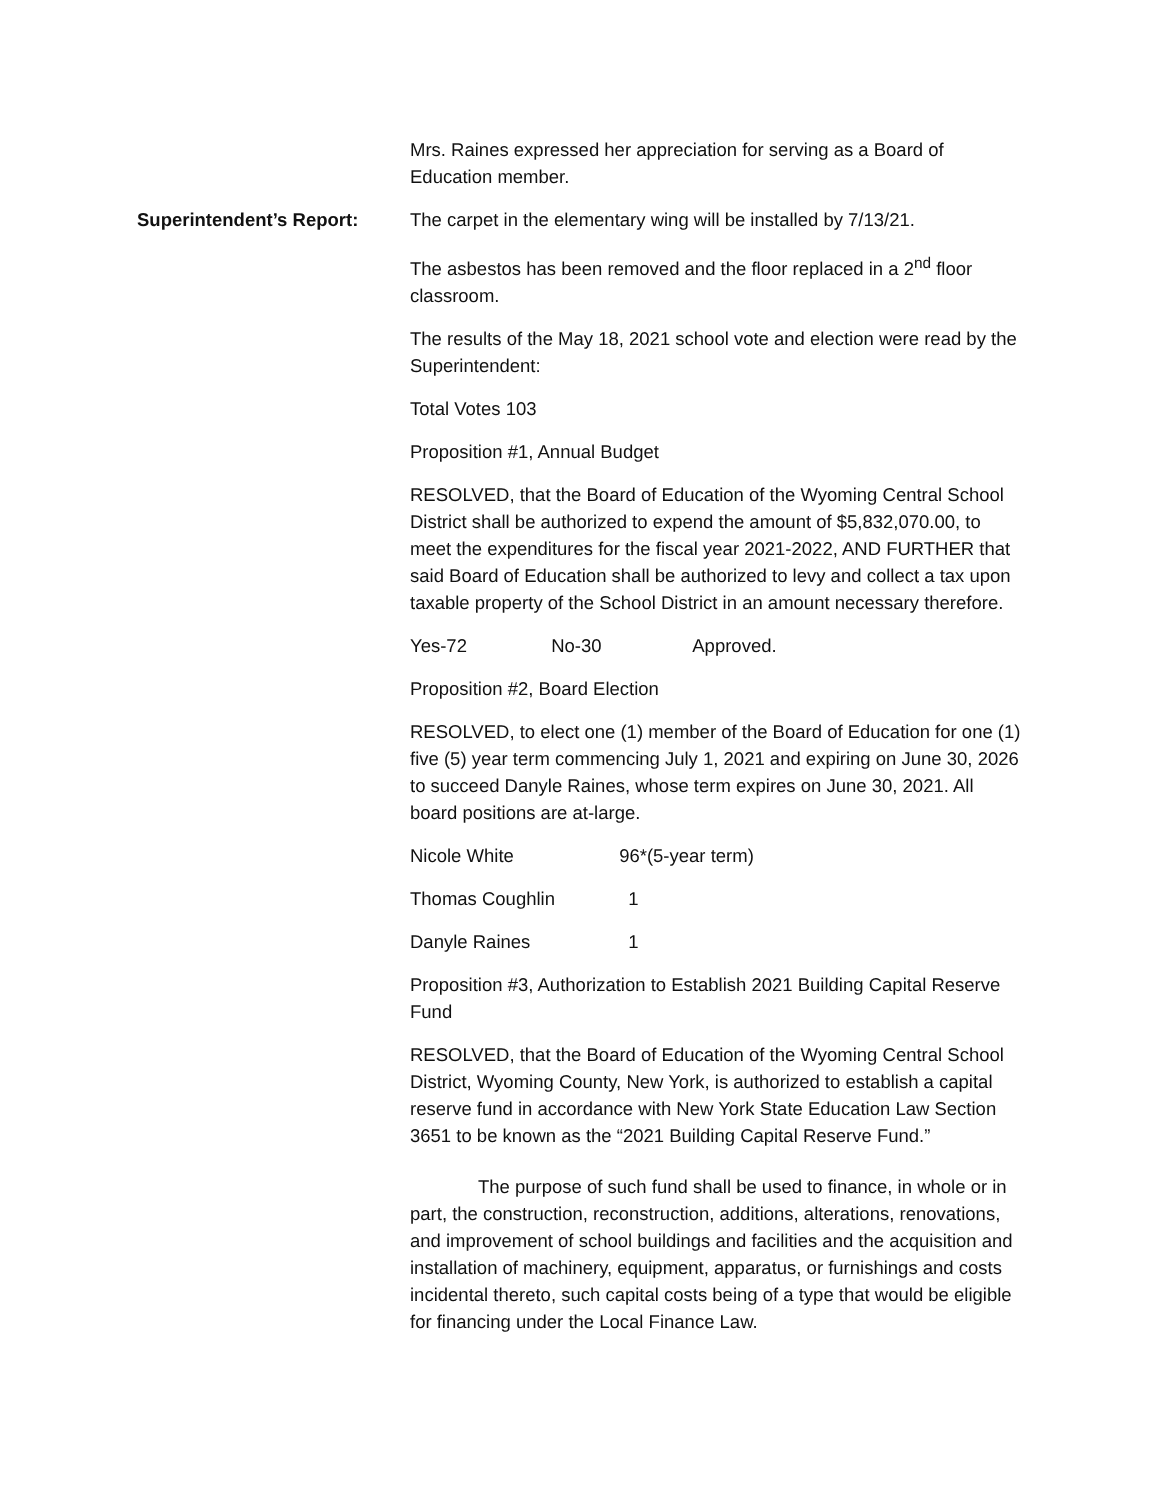Mrs. Raines expressed her appreciation for serving as a Board of Education member.
Superintendent’s Report: The carpet in the elementary wing will be installed by 7/13/21.
The asbestos has been removed and the floor replaced in a 2<sup>nd</sup> floor classroom.
The results of the May 18, 2021 school vote and election were read by the Superintendent:
Total Votes 103
Proposition #1, Annual Budget
RESOLVED, that the Board of Education of the Wyoming Central School District shall be authorized to expend the amount of $5,832,070.00, to meet the expenditures for the fiscal year 2021-2022, AND FURTHER that said Board of Education shall be authorized to levy and collect a tax upon taxable property of the School District in an amount necessary therefore.
Yes-72 No-30 Approved.
Proposition #2, Board Election
RESOLVED, to elect one (1) member of the Board of Education for one (1) five (5) year term commencing July 1, 2021 and expiring on June 30, 2026 to succeed Danyle Raines, whose term expires on June 30, 2021. All board positions are at-large.
Nicole White 96*(5-year term)
Thomas Coughlin 1
Danyle Raines 1
Proposition #3, Authorization to Establish 2021 Building Capital Reserve Fund
RESOLVED, that the Board of Education of the Wyoming Central School District, Wyoming County, New York, is authorized to establish a capital reserve fund in accordance with New York State Education Law Section 3651 to be known as the “2021 Building Capital Reserve Fund.”
The purpose of such fund shall be used to finance, in whole or in part, the construction, reconstruction, additions, alterations, renovations, and improvement of school buildings and facilities and the acquisition and installation of machinery, equipment, apparatus, or furnishings and costs incidental thereto, such capital costs being of a type that would be eligible for financing under the Local Finance Law.